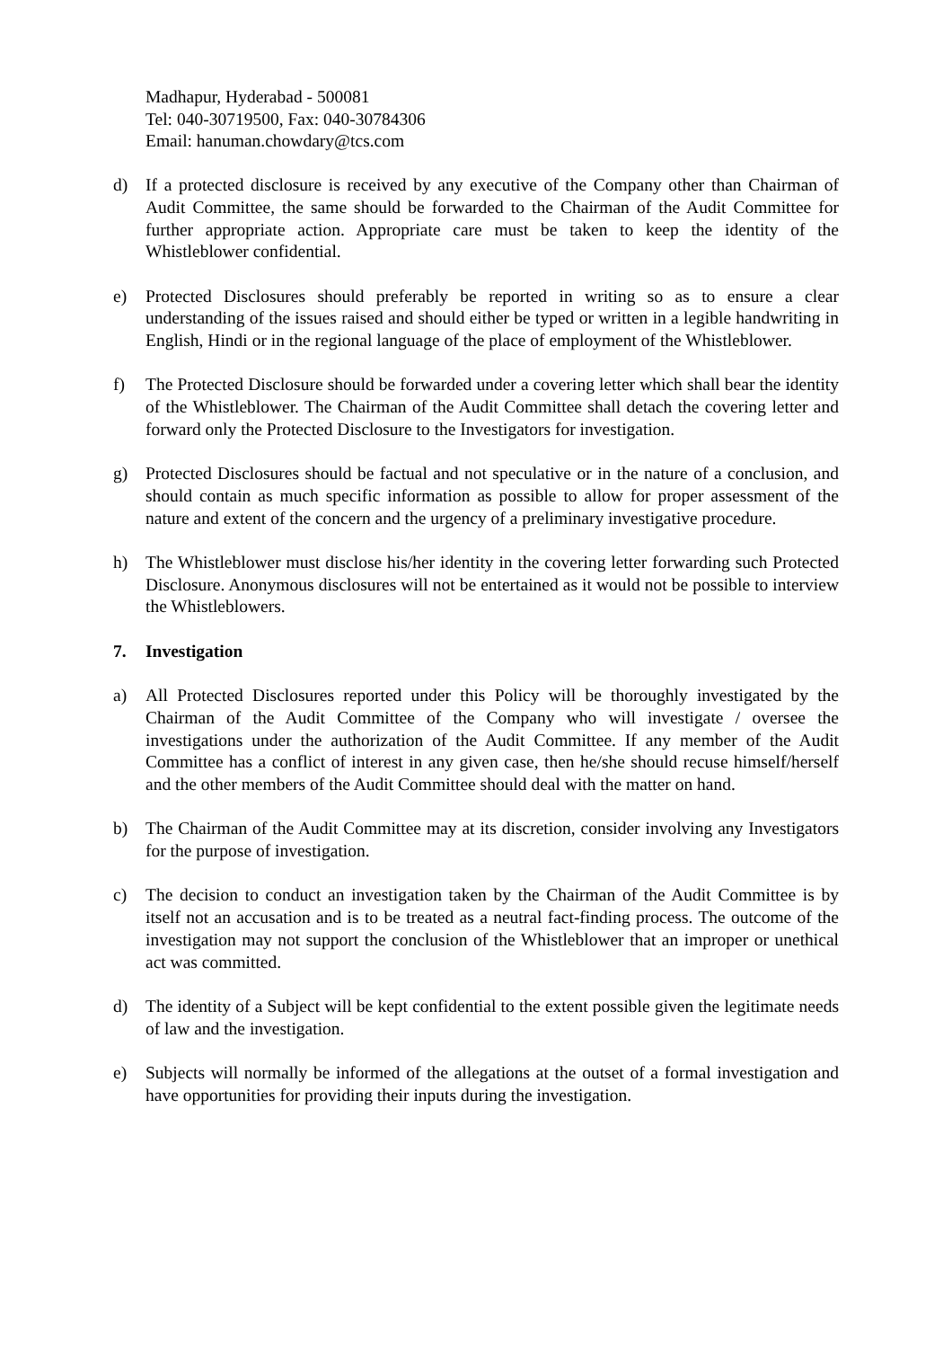Madhapur, Hyderabad - 500081
Tel: 040-30719500, Fax: 040-30784306
Email: hanuman.chowdary@tcs.com
d) If a protected disclosure is received by any executive of the Company other than Chairman of Audit Committee, the same should be forwarded to the Chairman of the Audit Committee for further appropriate action. Appropriate care must be taken to keep the identity of the Whistleblower confidential.
e) Protected Disclosures should preferably be reported in writing so as to ensure a clear understanding of the issues raised and should either be typed or written in a legible handwriting in English, Hindi or in the regional language of the place of employment of the Whistleblower.
f) The Protected Disclosure should be forwarded under a covering letter which shall bear the identity of the Whistleblower. The Chairman of the Audit Committee shall detach the covering letter and forward only the Protected Disclosure to the Investigators for investigation.
g) Protected Disclosures should be factual and not speculative or in the nature of a conclusion, and should contain as much specific information as possible to allow for proper assessment of the nature and extent of the concern and the urgency of a preliminary investigative procedure.
h) The Whistleblower must disclose his/her identity in the covering letter forwarding such Protected Disclosure. Anonymous disclosures will not be entertained as it would not be possible to interview the Whistleblowers.
7. Investigation
a) All Protected Disclosures reported under this Policy will be thoroughly investigated by the Chairman of the Audit Committee of the Company who will investigate / oversee the investigations under the authorization of the Audit Committee. If any member of the Audit Committee has a conflict of interest in any given case, then he/she should recuse himself/herself and the other members of the Audit Committee should deal with the matter on hand.
b) The Chairman of the Audit Committee may at its discretion, consider involving any Investigators for the purpose of investigation.
c) The decision to conduct an investigation taken by the Chairman of the Audit Committee is by itself not an accusation and is to be treated as a neutral fact-finding process. The outcome of the investigation may not support the conclusion of the Whistleblower that an improper or unethical act was committed.
d) The identity of a Subject will be kept confidential to the extent possible given the legitimate needs of law and the investigation.
e) Subjects will normally be informed of the allegations at the outset of a formal investigation and have opportunities for providing their inputs during the investigation.